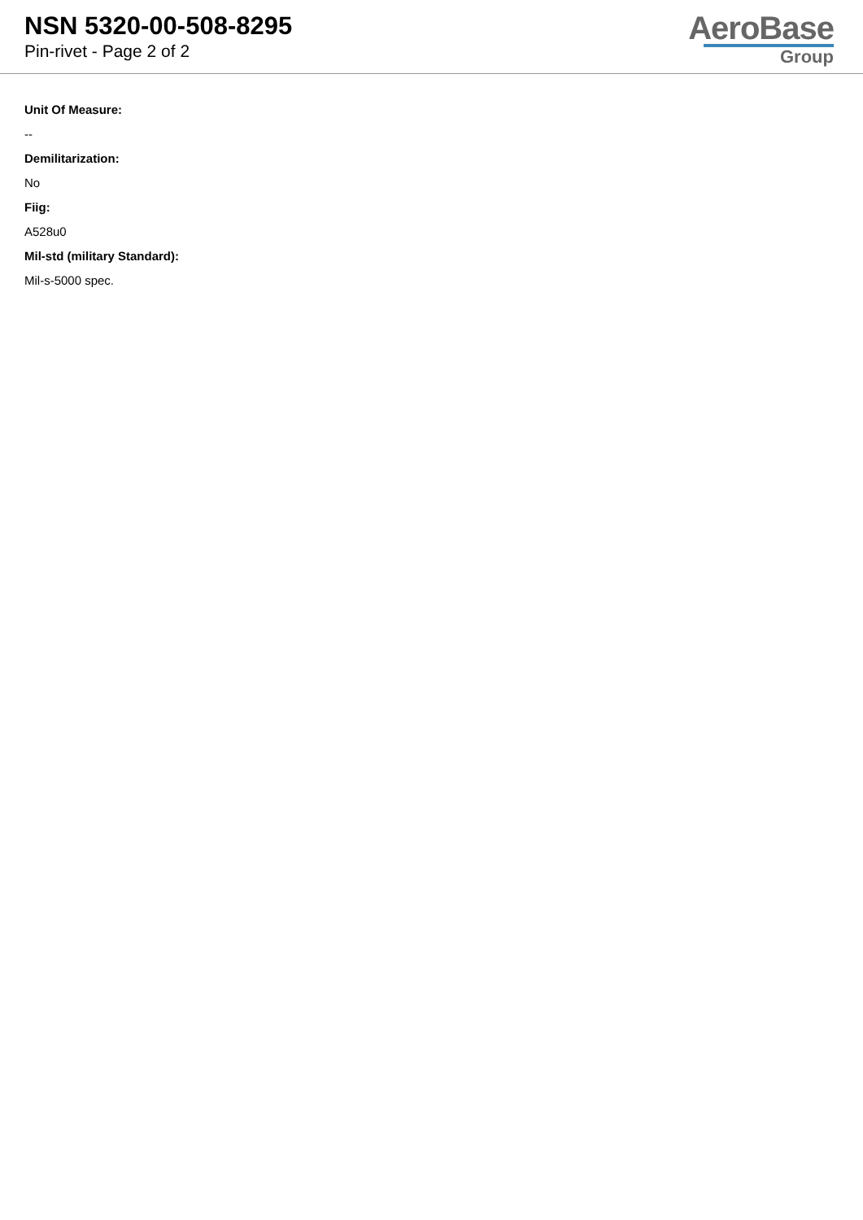NSN 5320-00-508-8295
Pin-rivet - Page 2 of 2
AeroBase
Group
Unit Of Measure:
--
Demilitarization:
No
Fiig:
A528u0
Mil-std (military Standard):
Mil-s-5000 spec.